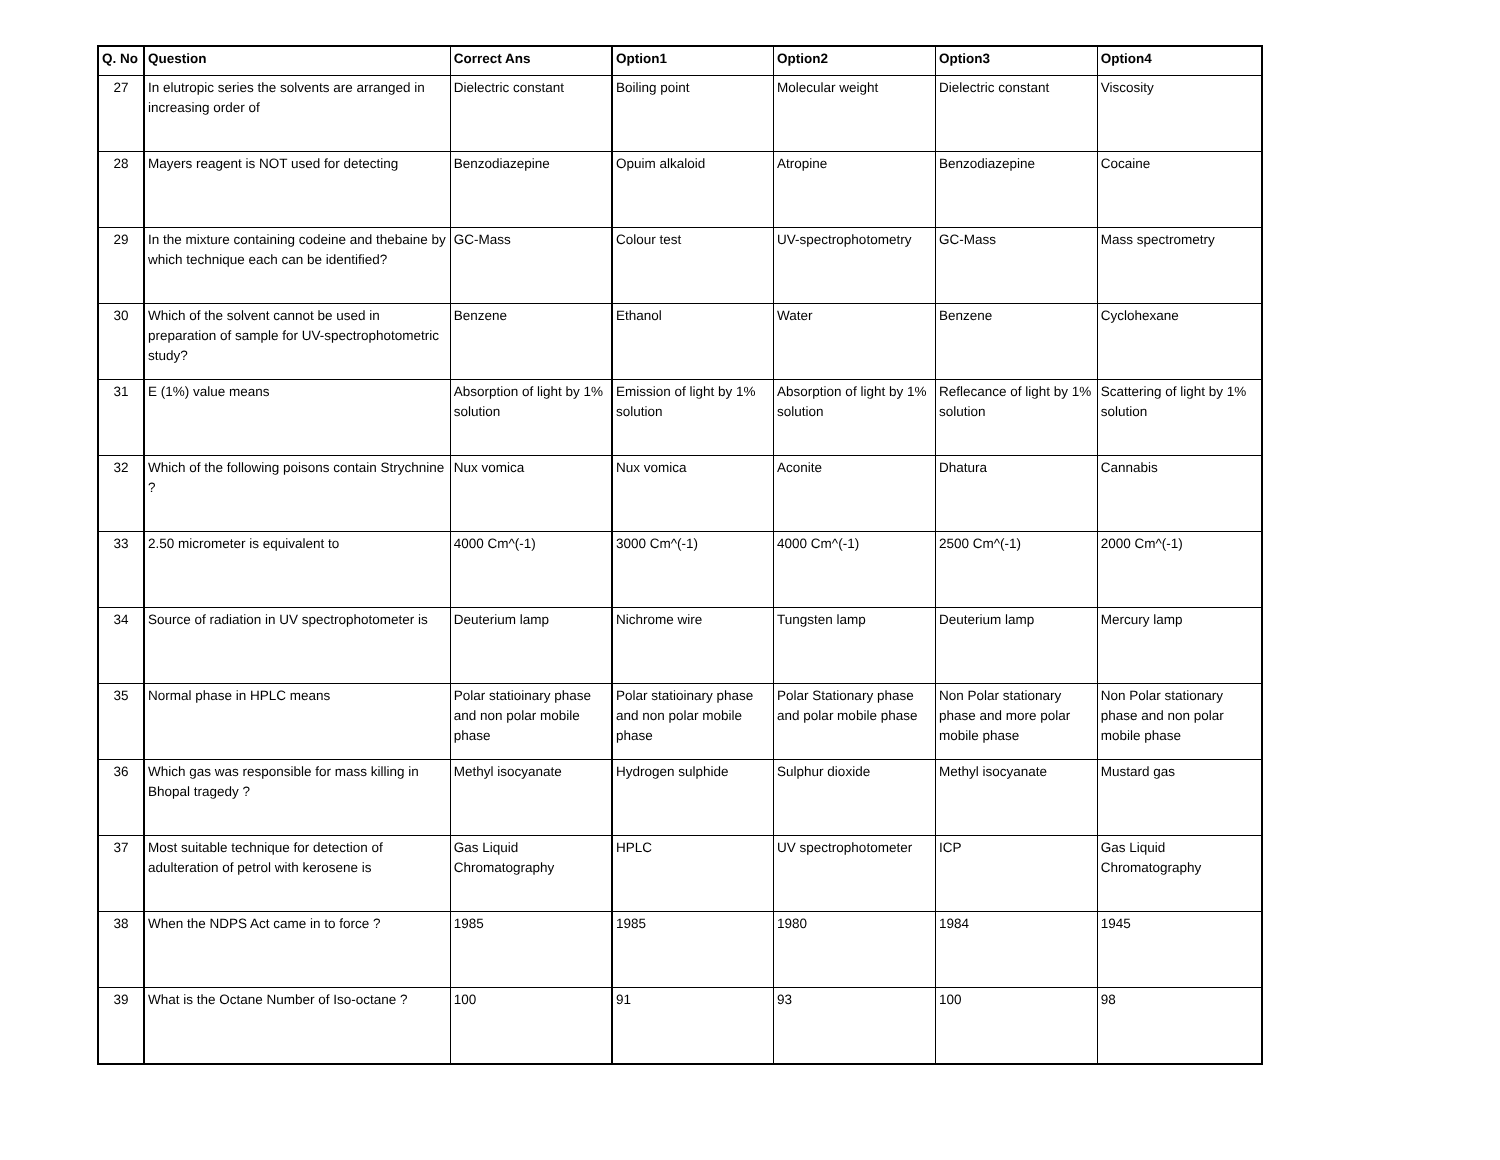| Q. No | Question | Correct Ans | Option1 | Option2 | Option3 | Option4 |
| --- | --- | --- | --- | --- | --- | --- |
| 27 | In elutropic series the solvents are arranged in increasing order of | Dielectric constant | Boiling point | Molecular weight | Dielectric constant | Viscosity |
| 28 | Mayers reagent is NOT used for detecting | Benzodiazepine | Opuim alkaloid | Atropine | Benzodiazepine | Cocaine |
| 29 | In the mixture containing codeine and thebaine by which technique each can be identified? | GC-Mass | Colour test | UV-spectrophotometry | GC-Mass | Mass spectrometry |
| 30 | Which of the solvent cannot be used in preparation of sample for UV-spectrophotometric study? | Benzene | Ethanol | Water | Benzene | Cyclohexane |
| 31 | E (1%) value means | Absorption of light by 1% solution | Emission of light by 1% solution | Absorption of light by 1% solution | Reflecance of light by 1% solution | Scattering of light by 1% solution |
| 32 | Which of the following poisons contain Strychnine ? | Nux vomica | Nux vomica | Aconite | Dhatura | Cannabis |
| 33 | 2.50 micrometer is equivalent to | 4000 Cm^(-1) | 3000 Cm^(-1) | 4000 Cm^(-1) | 2500 Cm^(-1) | 2000 Cm^(-1) |
| 34 | Source of radiation in UV spectrophotometer is | Deuterium lamp | Nichrome wire | Tungsten lamp | Deuterium lamp | Mercury lamp |
| 35 | Normal phase in HPLC means | Polar statioinary phase and non polar mobile phase | Polar statioinary phase and non polar mobile phase | Polar Stationary phase and polar mobile phase | Non Polar stationary phase and more polar mobile phase | Non Polar stationary phase and non polar mobile phase |
| 36 | Which gas was responsible for mass killing in Bhopal tragedy ? | Methyl isocyanate | Hydrogen sulphide | Sulphur dioxide | Methyl isocyanate | Mustard gas |
| 37 | Most suitable technique for detection of adulteration of petrol with kerosene is | Gas Liquid Chromatography | HPLC | UV spectrophotometer | ICP | Gas Liquid Chromatography |
| 38 | When the NDPS Act came in to force ? | 1985 | 1985 | 1980 | 1984 | 1945 |
| 39 | What is the Octane Number of Iso-octane ? | 100 | 91 | 93 | 100 | 98 |